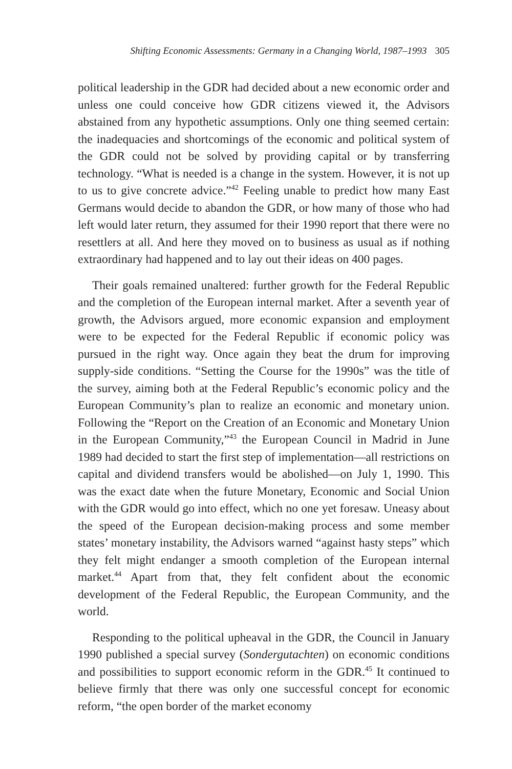Shifting Economic Assessments: Germany in a Changing World, 1987–1993 305
political leadership in the GDR had decided about a new economic order and unless one could conceive how GDR citizens viewed it, the Advisors abstained from any hypothetic assumptions. Only one thing seemed certain: the inadequacies and shortcomings of the economic and political system of the GDR could not be solved by providing capital or by transferring technology. “What is needed is a change in the system. However, it is not up to us to give concrete advice.”<sup>42</sup> Feeling unable to predict how many East Germans would decide to abandon the GDR, or how many of those who had left would later return, they assumed for their 1990 report that there were no resettlers at all. And here they moved on to business as usual as if nothing extraordinary had happened and to lay out their ideas on 400 pages.
Their goals remained unaltered: further growth for the Federal Republic and the completion of the European internal market. After a seventh year of growth, the Advisors argued, more economic expansion and employment were to be expected for the Federal Republic if economic policy was pursued in the right way. Once again they beat the drum for improving supply-side conditions. “Setting the Course for the 1990s” was the title of the survey, aiming both at the Federal Republic’s economic policy and the European Community’s plan to realize an economic and monetary union. Following the “Report on the Creation of an Economic and Monetary Union in the European Community,”<sup>43</sup> the European Council in Madrid in June 1989 had decided to start the first step of implementation—all restrictions on capital and dividend transfers would be abolished—on July 1, 1990. This was the exact date when the future Monetary, Economic and Social Union with the GDR would go into effect, which no one yet foresaw. Uneasy about the speed of the European decision-making process and some member states’ monetary instability, the Advisors warned “against hasty steps” which they felt might endanger a smooth completion of the European internal market.<sup>44</sup> Apart from that, they felt confident about the economic development of the Federal Republic, the European Community, and the world.
Responding to the political upheaval in the GDR, the Council in January 1990 published a special survey (Sondergutachten) on economic conditions and possibilities to support economic reform in the GDR.<sup>45</sup> It continued to believe firmly that there was only one successful concept for economic reform, “the open border of the market economy